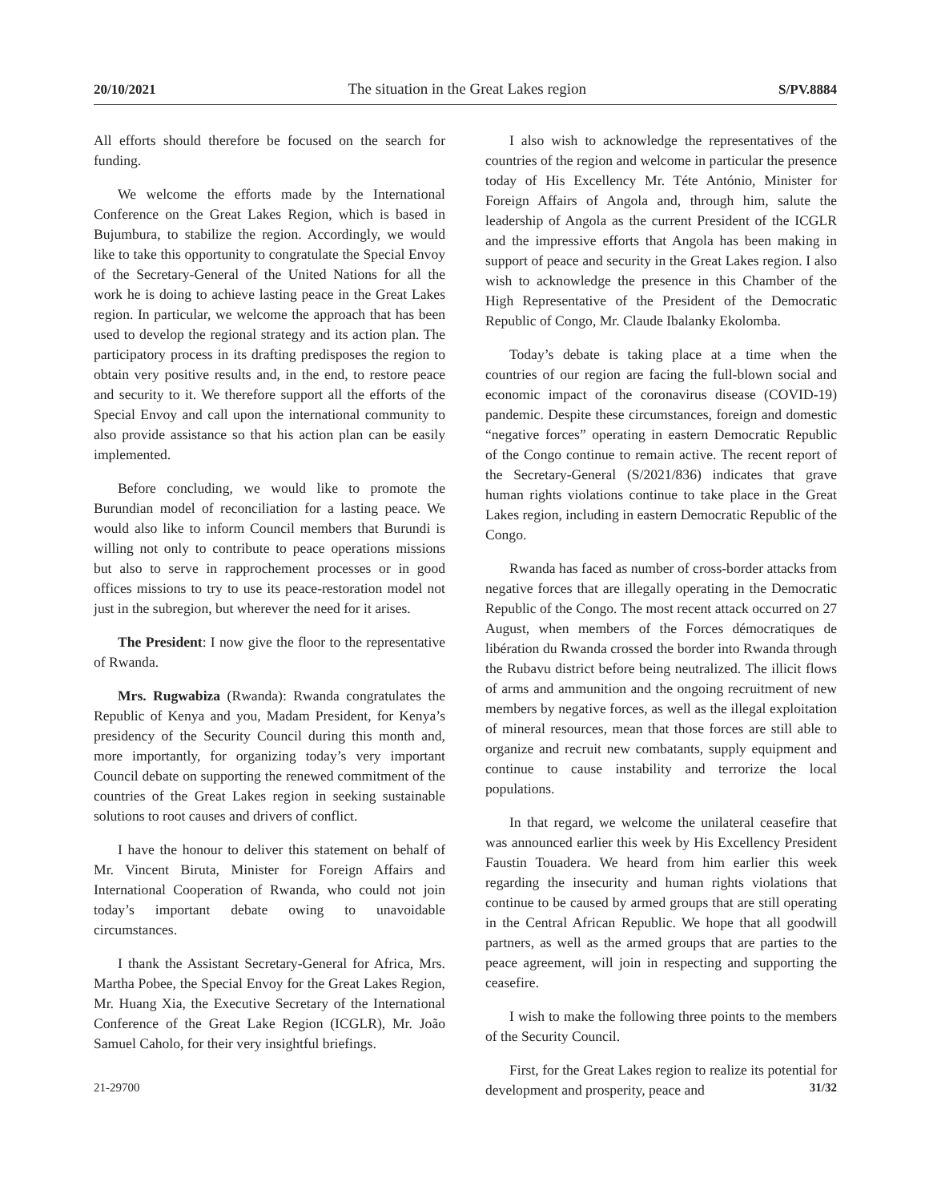20/10/2021 The situation in the Great Lakes region S/PV.8884
All efforts should therefore be focused on the search for funding.
We welcome the efforts made by the International Conference on the Great Lakes Region, which is based in Bujumbura, to stabilize the region. Accordingly, we would like to take this opportunity to congratulate the Special Envoy of the Secretary-General of the United Nations for all the work he is doing to achieve lasting peace in the Great Lakes region. In particular, we welcome the approach that has been used to develop the regional strategy and its action plan. The participatory process in its drafting predisposes the region to obtain very positive results and, in the end, to restore peace and security to it. We therefore support all the efforts of the Special Envoy and call upon the international community to also provide assistance so that his action plan can be easily implemented.
Before concluding, we would like to promote the Burundian model of reconciliation for a lasting peace. We would also like to inform Council members that Burundi is willing not only to contribute to peace operations missions but also to serve in rapprochement processes or in good offices missions to try to use its peace-restoration model not just in the subregion, but wherever the need for it arises.
The President: I now give the floor to the representative of Rwanda.
Mrs. Rugwabiza (Rwanda): Rwanda congratulates the Republic of Kenya and you, Madam President, for Kenya’s presidency of the Security Council during this month and, more importantly, for organizing today’s very important Council debate on supporting the renewed commitment of the countries of the Great Lakes region in seeking sustainable solutions to root causes and drivers of conflict.
I have the honour to deliver this statement on behalf of Mr. Vincent Biruta, Minister for Foreign Affairs and International Cooperation of Rwanda, who could not join today’s important debate owing to unavoidable circumstances.
I thank the Assistant Secretary-General for Africa, Mrs. Martha Pobee, the Special Envoy for the Great Lakes Region, Mr. Huang Xia, the Executive Secretary of the International Conference of the Great Lake Region (ICGLR), Mr. João Samuel Caholo, for their very insightful briefings.
I also wish to acknowledge the representatives of the countries of the region and welcome in particular the presence today of His Excellency Mr. Téte António, Minister for Foreign Affairs of Angola and, through him, salute the leadership of Angola as the current President of the ICGLR and the impressive efforts that Angola has been making in support of peace and security in the Great Lakes region. I also wish to acknowledge the presence in this Chamber of the High Representative of the President of the Democratic Republic of Congo, Mr. Claude Ibalanky Ekolomba.
Today’s debate is taking place at a time when the countries of our region are facing the full-blown social and economic impact of the coronavirus disease (COVID-19) pandemic. Despite these circumstances, foreign and domestic “negative forces” operating in eastern Democratic Republic of the Congo continue to remain active. The recent report of the Secretary-General (S/2021/836) indicates that grave human rights violations continue to take place in the Great Lakes region, including in eastern Democratic Republic of the Congo.
Rwanda has faced as number of cross-border attacks from negative forces that are illegally operating in the Democratic Republic of the Congo. The most recent attack occurred on 27 August, when members of the Forces démocratiques de libération du Rwanda crossed the border into Rwanda through the Rubavu district before being neutralized. The illicit flows of arms and ammunition and the ongoing recruitment of new members by negative forces, as well as the illegal exploitation of mineral resources, mean that those forces are still able to organize and recruit new combatants, supply equipment and continue to cause instability and terrorize the local populations.
In that regard, we welcome the unilateral ceasefire that was announced earlier this week by His Excellency President Faustin Touadera. We heard from him earlier this week regarding the insecurity and human rights violations that continue to be caused by armed groups that are still operating in the Central African Republic. We hope that all goodwill partners, as well as the armed groups that are parties to the peace agreement, will join in respecting and supporting the ceasefire.
I wish to make the following three points to the members of the Security Council.
First, for the Great Lakes region to realize its potential for development and prosperity, peace and
21-29700 31/32